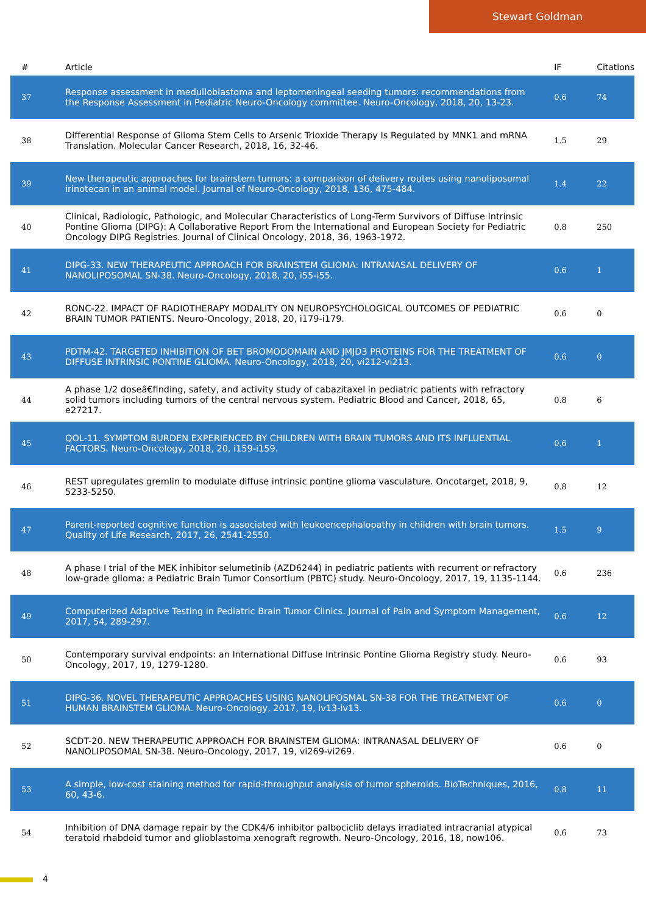Stewart Goldman
| # | Article | IF | Citations |
| --- | --- | --- | --- |
| 37 | Response assessment in medulloblastoma and leptomeningeal seeding tumors: recommendations from the Response Assessment in Pediatric Neuro-Oncology committee. Neuro-Oncology, 2018, 20, 13-23. | 0.6 | 74 |
| 38 | Differential Response of Glioma Stem Cells to Arsenic Trioxide Therapy Is Regulated by MNK1 and mRNA Translation. Molecular Cancer Research, 2018, 16, 32-46. | 1.5 | 29 |
| 39 | New therapeutic approaches for brainstem tumors: a comparison of delivery routes using nanoliposomal irinotecan in an animal model. Journal of Neuro-Oncology, 2018, 136, 475-484. | 1.4 | 22 |
| 40 | Clinical, Radiologic, Pathologic, and Molecular Characteristics of Long-Term Survivors of Diffuse Intrinsic Pontine Glioma (DIPG): A Collaborative Report From the International and European Society for Pediatric Oncology DIPG Registries. Journal of Clinical Oncology, 2018, 36, 1963-1972. | 0.8 | 250 |
| 41 | DIPG-33. NEW THERAPEUTIC APPROACH FOR BRAINSTEM GLIOMA: INTRANASAL DELIVERY OF NANOLIPOSOMAL SN-38. Neuro-Oncology, 2018, 20, i55-i55. | 0.6 | 1 |
| 42 | RONC-22. IMPACT OF RADIOTHERAPY MODALITY ON NEUROPSYCHOLOGICAL OUTCOMES OF PEDIATRIC BRAIN TUMOR PATIENTS. Neuro-Oncology, 2018, 20, i179-i179. | 0.6 | 0 |
| 43 | PDTM-42. TARGETED INHIBITION OF BET BROMODOMAIN AND JMJD3 PROTEINS FOR THE TREATMENT OF DIFFUSE INTRINSIC PONTINE GLIOMA. Neuro-Oncology, 2018, 20, vi212-vi213. | 0.6 | 0 |
| 44 | A phase 1/2 doseâ€finding, safety, and activity study of cabazitaxel in pediatric patients with refractory solid tumors including tumors of the central nervous system. Pediatric Blood and Cancer, 2018, 65, e27217. | 0.8 | 6 |
| 45 | QOL-11. SYMPTOM BURDEN EXPERIENCED BY CHILDREN WITH BRAIN TUMORS AND ITS INFLUENTIAL FACTORS. Neuro-Oncology, 2018, 20, i159-i159. | 0.6 | 1 |
| 46 | REST upregulates gremlin to modulate diffuse intrinsic pontine glioma vasculature. Oncotarget, 2018, 9, 5233-5250. | 0.8 | 12 |
| 47 | Parent-reported cognitive function is associated with leukoencephalopathy in children with brain tumors. Quality of Life Research, 2017, 26, 2541-2550. | 1.5 | 9 |
| 48 | A phase I trial of the MEK inhibitor selumetinib (AZD6244) in pediatric patients with recurrent or refractory low-grade glioma: a Pediatric Brain Tumor Consortium (PBTC) study. Neuro-Oncology, 2017, 19, 1135-1144. | 0.6 | 236 |
| 49 | Computerized Adaptive Testing in Pediatric Brain Tumor Clinics. Journal of Pain and Symptom Management, 2017, 54, 289-297. | 0.6 | 12 |
| 50 | Contemporary survival endpoints: an International Diffuse Intrinsic Pontine Glioma Registry study. Neuro-Oncology, 2017, 19, 1279-1280. | 0.6 | 93 |
| 51 | DIPG-36. NOVEL THERAPEUTIC APPROACHES USING NANOLIPOSMAL SN-38 FOR THE TREATMENT OF HUMAN BRAINSTEM GLIOMA. Neuro-Oncology, 2017, 19, iv13-iv13. | 0.6 | 0 |
| 52 | SCDT-20. NEW THERAPEUTIC APPROACH FOR BRAINSTEM GLIOMA: INTRANASAL DELIVERY OF NANOLIPOSOMAL SN-38. Neuro-Oncology, 2017, 19, vi269-vi269. | 0.6 | 0 |
| 53 | A simple, low-cost staining method for rapid-throughput analysis of tumor spheroids. BioTechniques, 2016, 60, 43-6. | 0.8 | 11 |
| 54 | Inhibition of DNA damage repair by the CDK4/6 inhibitor palbociclib delays irradiated intracranial atypical teratoid rhabdoid tumor and glioblastoma xenograft regrowth. Neuro-Oncology, 2016, 18, now106. | 0.6 | 73 |
4